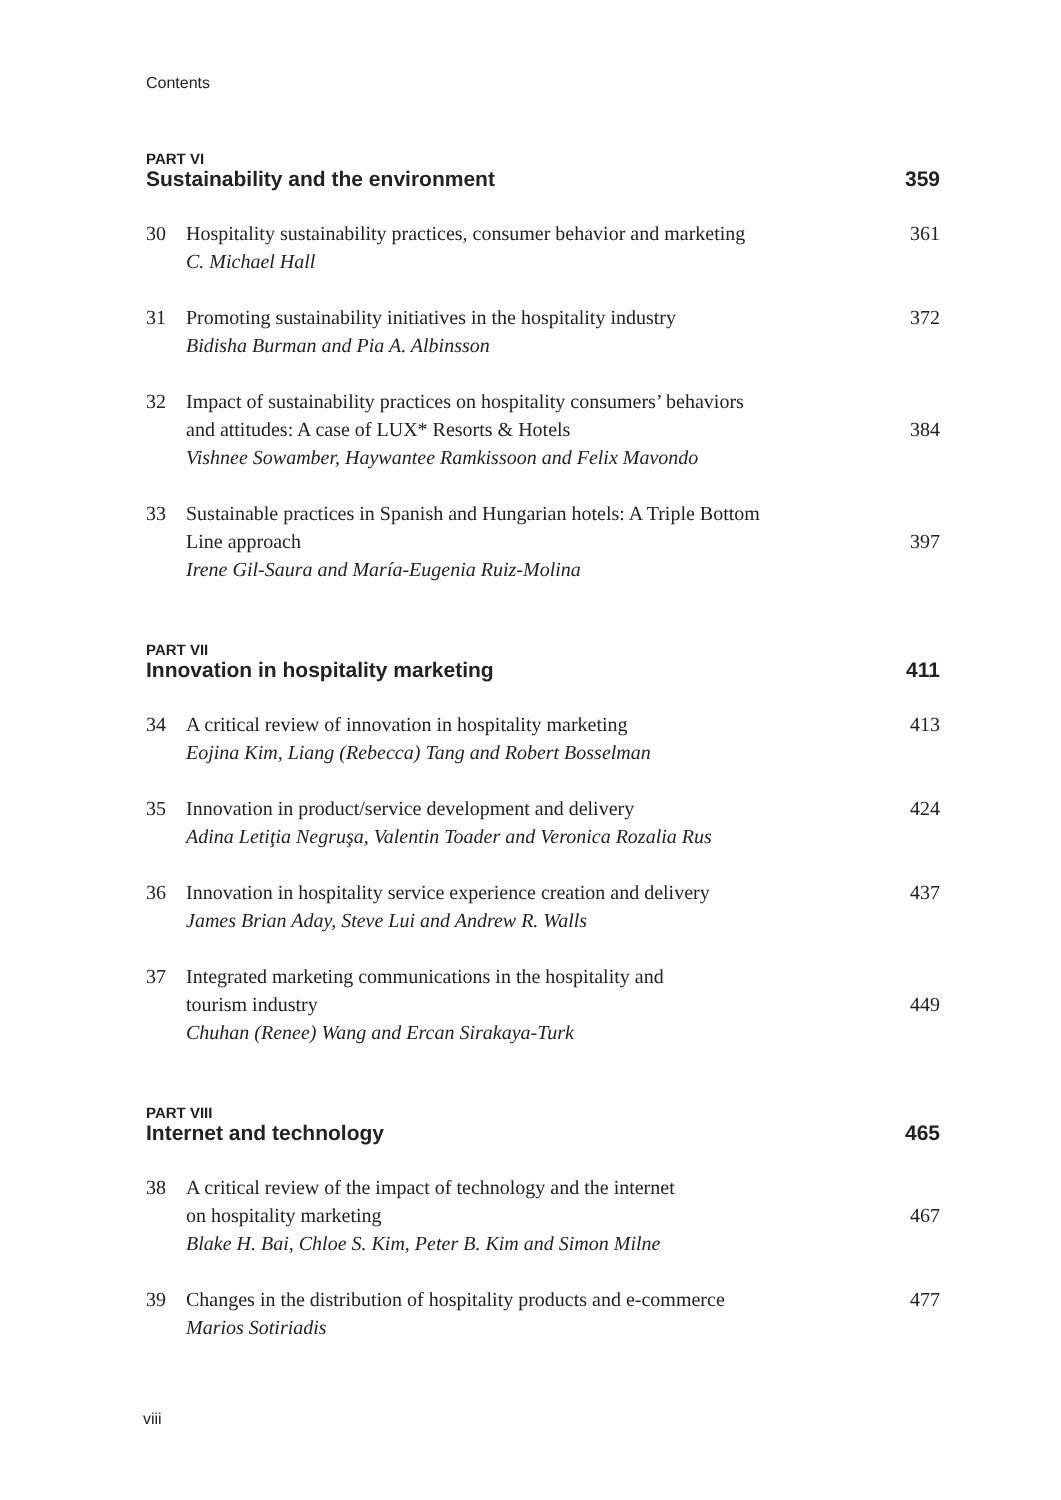Contents
PART VI
Sustainability and the environment 359
30 Hospitality sustainability practices, consumer behavior and marketing
C. Michael Hall
361
31 Promoting sustainability initiatives in the hospitality industry
Bidisha Burman and Pia A. Albinsson
372
32 Impact of sustainability practices on hospitality consumers’ behaviors
and attitudes: A case of LUX* Resorts & Hotels
Vishnee Sowamber, Haywantee Ramkissoon and Felix Mavondo
384
33 Sustainable practices in Spanish and Hungarian hotels: A Triple Bottom
Line approach
Irene Gil-Saura and María-Eugenia Ruiz-Molina
397
PART VII
Innovation in hospitality marketing 411
34 A critical review of innovation in hospitality marketing
Eojina Kim, Liang (Rebecca) Tang and Robert Bosselman
413
35 Innovation in product/service development and delivery
Adina Letiţia Negruşa, Valentin Toader and Veronica Rozalia Rus
424
36 Innovation in hospitality service experience creation and delivery
James Brian Aday, Steve Lui and Andrew R. Walls
437
37 Integrated marketing communications in the hospitality and
tourism industry
Chuhan (Renee) Wang and Ercan Sirakaya-Turk
449
PART VIII
Internet and technology 465
38 A critical review of the impact of technology and the internet
on hospitality marketing
Blake H. Bai, Chloe S. Kim, Peter B. Kim and Simon Milne
467
39 Changes in the distribution of hospitality products and e-commerce
Marios Sotiriadis
477
viii